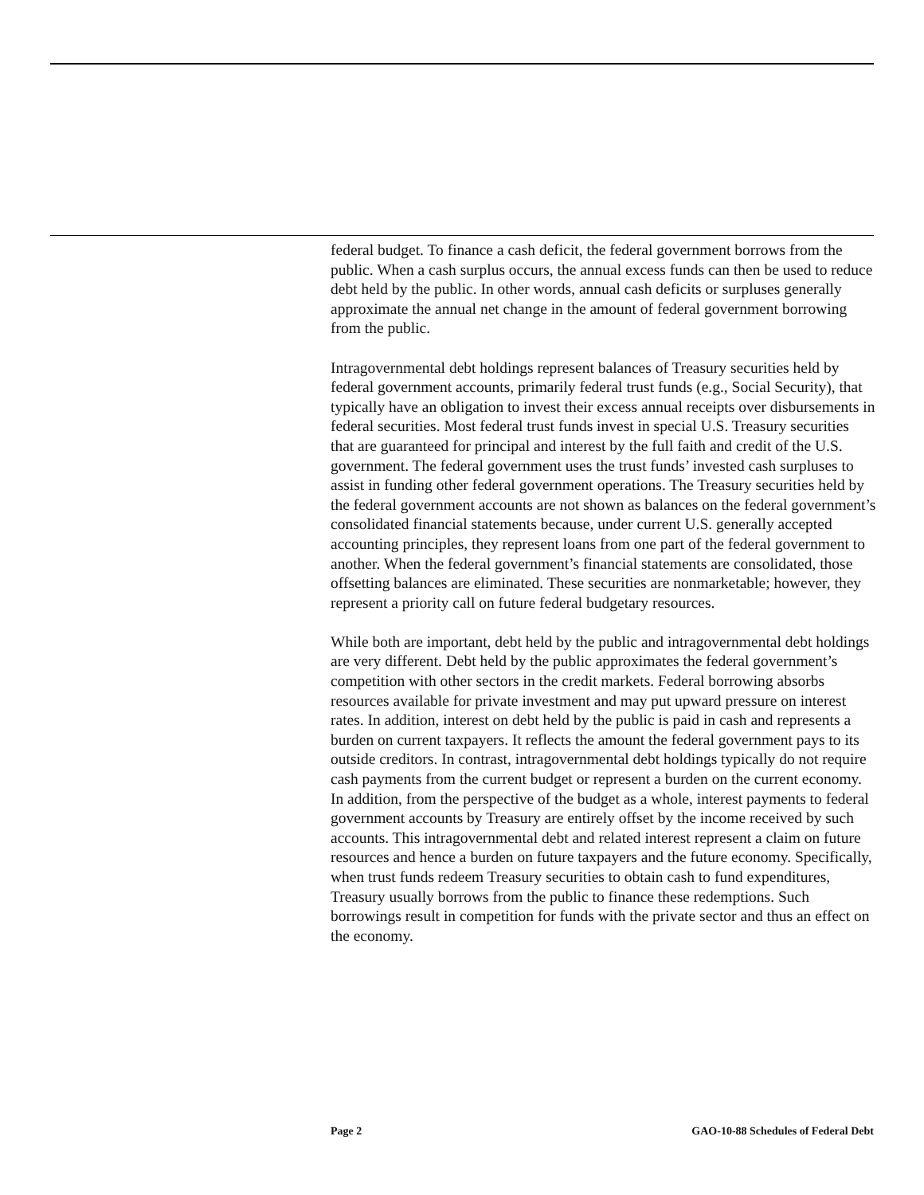federal budget. To finance a cash deficit, the federal government borrows from the public. When a cash surplus occurs, the annual excess funds can then be used to reduce debt held by the public. In other words, annual cash deficits or surpluses generally approximate the annual net change in the amount of federal government borrowing from the public.
Intragovernmental debt holdings represent balances of Treasury securities held by federal government accounts, primarily federal trust funds (e.g., Social Security), that typically have an obligation to invest their excess annual receipts over disbursements in federal securities. Most federal trust funds invest in special U.S. Treasury securities that are guaranteed for principal and interest by the full faith and credit of the U.S. government. The federal government uses the trust funds’ invested cash surpluses to assist in funding other federal government operations. The Treasury securities held by the federal government accounts are not shown as balances on the federal government’s consolidated financial statements because, under current U.S. generally accepted accounting principles, they represent loans from one part of the federal government to another. When the federal government’s financial statements are consolidated, those offsetting balances are eliminated. These securities are nonmarketable; however, they represent a priority call on future federal budgetary resources.
While both are important, debt held by the public and intragovernmental debt holdings are very different. Debt held by the public approximates the federal government’s competition with other sectors in the credit markets. Federal borrowing absorbs resources available for private investment and may put upward pressure on interest rates. In addition, interest on debt held by the public is paid in cash and represents a burden on current taxpayers. It reflects the amount the federal government pays to its outside creditors. In contrast, intragovernmental debt holdings typically do not require cash payments from the current budget or represent a burden on the current economy. In addition, from the perspective of the budget as a whole, interest payments to federal government accounts by Treasury are entirely offset by the income received by such accounts. This intragovernmental debt and related interest represent a claim on future resources and hence a burden on future taxpayers and the future economy. Specifically, when trust funds redeem Treasury securities to obtain cash to fund expenditures, Treasury usually borrows from the public to finance these redemptions. Such borrowings result in competition for funds with the private sector and thus an effect on the economy.
Page 2 GAO-10-88 Schedules of Federal Debt